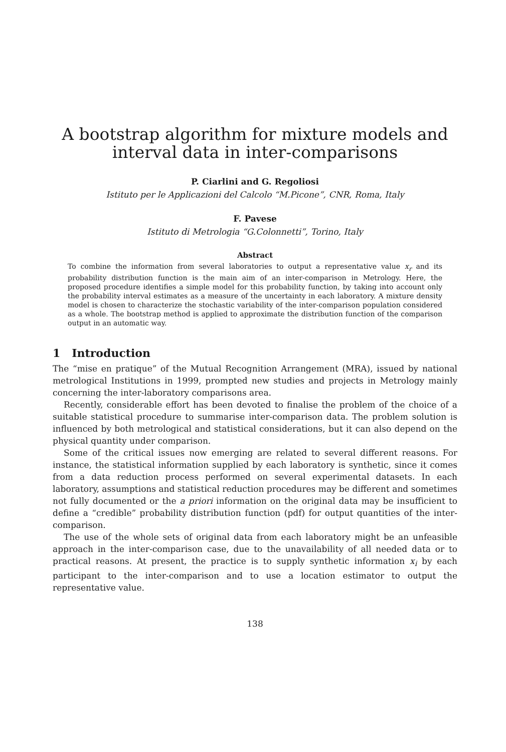A bootstrap algorithm for mixture models and interval data in inter-comparisons
P. Ciarlini and G. Regoliosi
Istituto per le Applicazioni del Calcolo “M.Picone”, CNR, Roma, Italy
F. Pavese
Istituto di Metrologia “G.Colonnetti”, Torino, Italy
Abstract
To combine the information from several laboratories to output a representative value x<sub>r</sub> and its probability distribution function is the main aim of an inter-comparison in Metrology. Here, the proposed procedure identifies a simple model for this probability function, by taking into account only the probability interval estimates as a measure of the uncertainty in each laboratory. A mixture density model is chosen to characterize the stochastic variability of the inter-comparison population considered as a whole. The bootstrap method is applied to approximate the distribution function of the comparison output in an automatic way.
1 Introduction
The “mise en pratique” of the Mutual Recognition Arrangement (MRA), issued by national metrological Institutions in 1999, prompted new studies and projects in Metrology mainly concerning the inter-laboratory comparisons area.
Recently, considerable effort has been devoted to finalise the problem of the choice of a suitable statistical procedure to summarise inter-comparison data. The problem solution is influenced by both metrological and statistical considerations, but it can also depend on the physical quantity under comparison.
Some of the critical issues now emerging are related to several different reasons. For instance, the statistical information supplied by each laboratory is synthetic, since it comes from a data reduction process performed on several experimental datasets. In each laboratory, assumptions and statistical reduction procedures may be different and sometimes not fully documented or the a priori information on the original data may be insufficient to define a “credible” probability distribution function (pdf) for output quantities of the inter-comparison.
The use of the whole sets of original data from each laboratory might be an unfeasible approach in the inter-comparison case, due to the unavailability of all needed data or to practical reasons. At present, the practice is to supply synthetic information x<sub>i</sub> by each participant to the inter-comparison and to use a location estimator to output the representative value.
138